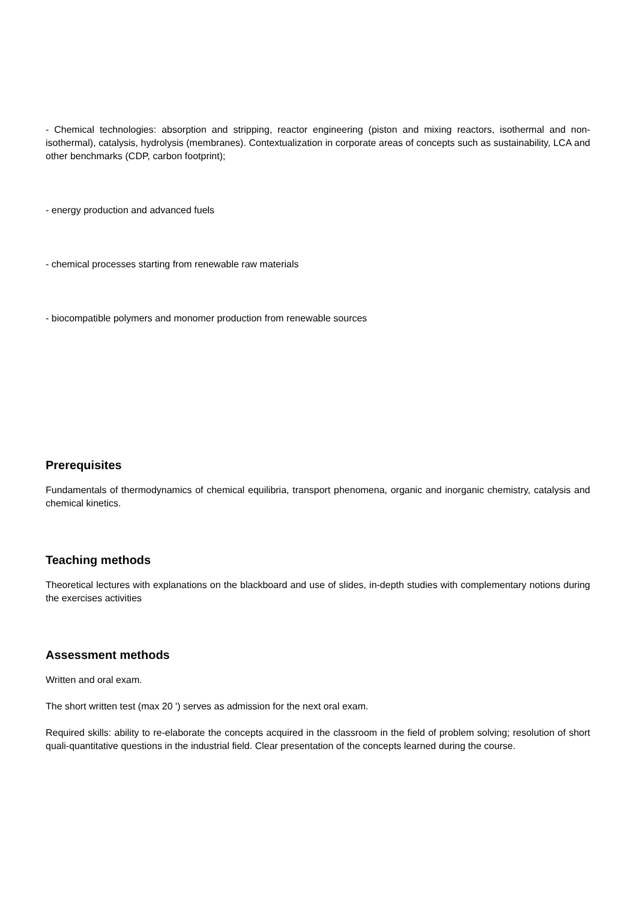- Chemical technologies: absorption and stripping, reactor engineering (piston and mixing reactors, isothermal and non-isothermal), catalysis, hydrolysis (membranes). Contextualization in corporate areas of concepts such as sustainability, LCA and other benchmarks (CDP, carbon footprint);
- energy production and advanced fuels
- chemical processes starting from renewable raw materials
- biocompatible polymers and monomer production from renewable sources
Prerequisites
Fundamentals of thermodynamics of chemical equilibria, transport phenomena, organic and inorganic chemistry, catalysis and chemical kinetics.
Teaching methods
Theoretical lectures with explanations on the blackboard and use of slides, in-depth studies with complementary notions during the exercises activities
Assessment methods
Written and oral exam.
The short written test (max 20 ') serves as admission for the next oral exam.
Required skills: ability to re-elaborate the concepts acquired in the classroom in the field of problem solving; resolution of short quali-quantitative questions in the industrial field. Clear presentation of the concepts learned during the course.